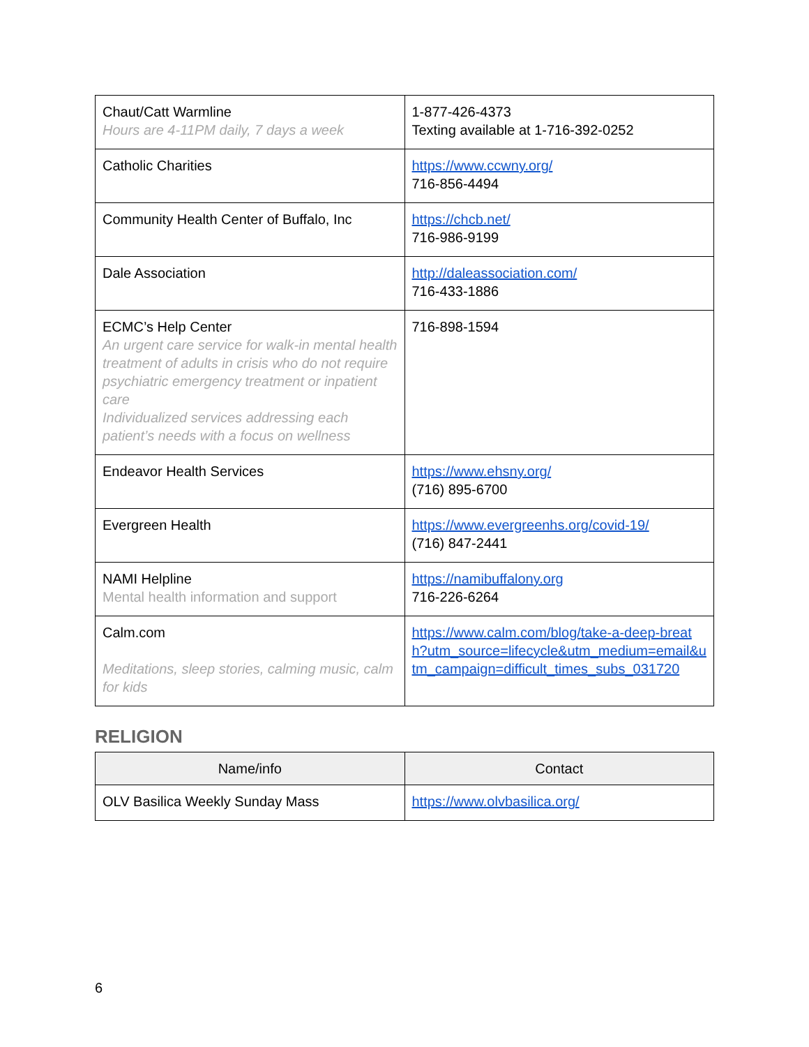| Chaut/Catt Warmline Hours are 4-11PM daily, 7 days a week | 1-877-426-4373 Texting available at 1-716-392-0252 |
| Catholic Charities | https://www.ccwny.org/ 716-856-4494 |
| Community Health Center of Buffalo, Inc | https://chcb.net/ 716-986-9199 |
| Dale Association | http://daleassociation.com/ 716-433-1886 |
| ECMC’s Help Center An urgent care service for walk-in mental health treatment of adults in crisis who do not require psychiatric emergency treatment or inpatient care Individualized services addressing each patient’s needs with a focus on wellness | 716-898-1594 |
| Endeavor Health Services | https://www.ehsny.org/ (716) 895-6700 |
| Evergreen Health | https://www.evergreenhs.org/covid-19/ (716) 847-2441 |
| NAMI Helpline Mental health information and support | https://namibuffalony.org 716-226-6264 |
| Calm.com Meditations, sleep stories, calming music, calm for kids | https://www.calm.com/blog/take-a-deep-breath?utm_source=lifecycle&utm_medium=email&utm_campaign=difficult_times_subs_031720 |
RELIGION
| Name/info | Contact |
| --- | --- |
| OLV Basilica Weekly Sunday Mass | https://www.olvbasilica.org/ |
6